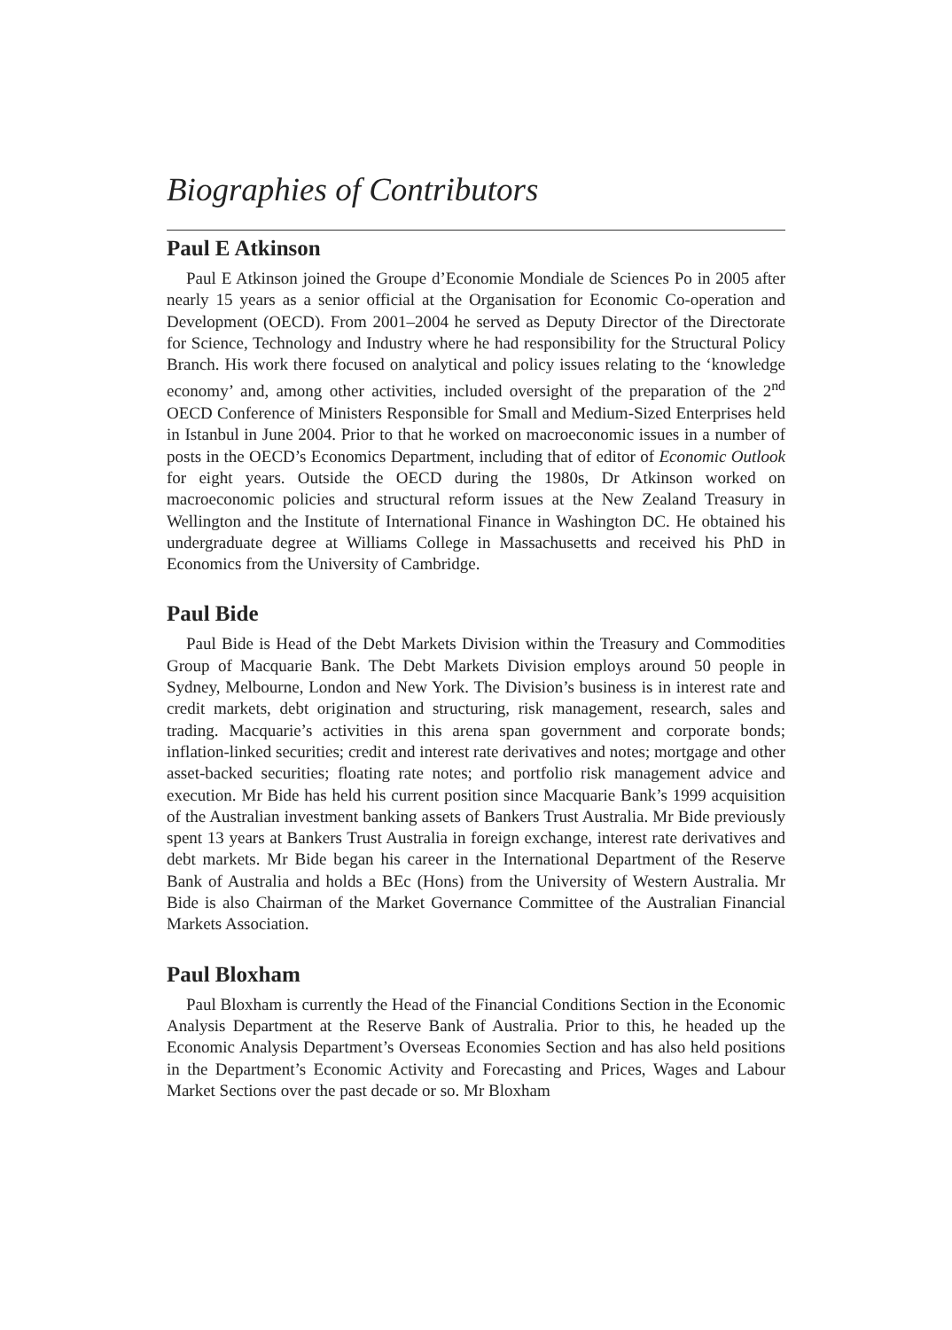Biographies of Contributors
Paul E Atkinson
Paul E Atkinson joined the Groupe d’Economie Mondiale de Sciences Po in 2005 after nearly 15 years as a senior official at the Organisation for Economic Co-operation and Development (OECD). From 2001–2004 he served as Deputy Director of the Directorate for Science, Technology and Industry where he had responsibility for the Structural Policy Branch. His work there focused on analytical and policy issues relating to the ‘knowledge economy’ and, among other activities, included oversight of the preparation of the 2<sup>nd</sup> OECD Conference of Ministers Responsible for Small and Medium-Sized Enterprises held in Istanbul in June 2004. Prior to that he worked on macroeconomic issues in a number of posts in the OECD’s Economics Department, including that of editor of Economic Outlook for eight years. Outside the OECD during the 1980s, Dr Atkinson worked on macroeconomic policies and structural reform issues at the New Zealand Treasury in Wellington and the Institute of International Finance in Washington DC. He obtained his undergraduate degree at Williams College in Massachusetts and received his PhD in Economics from the University of Cambridge.
Paul Bide
Paul Bide is Head of the Debt Markets Division within the Treasury and Commodities Group of Macquarie Bank. The Debt Markets Division employs around 50 people in Sydney, Melbourne, London and New York. The Division’s business is in interest rate and credit markets, debt origination and structuring, risk management, research, sales and trading. Macquarie’s activities in this arena span government and corporate bonds; inflation-linked securities; credit and interest rate derivatives and notes; mortgage and other asset-backed securities; floating rate notes; and portfolio risk management advice and execution. Mr Bide has held his current position since Macquarie Bank’s 1999 acquisition of the Australian investment banking assets of Bankers Trust Australia. Mr Bide previously spent 13 years at Bankers Trust Australia in foreign exchange, interest rate derivatives and debt markets. Mr Bide began his career in the International Department of the Reserve Bank of Australia and holds a BEc (Hons) from the University of Western Australia. Mr Bide is also Chairman of the Market Governance Committee of the Australian Financial Markets Association.
Paul Bloxham
Paul Bloxham is currently the Head of the Financial Conditions Section in the Economic Analysis Department at the Reserve Bank of Australia. Prior to this, he headed up the Economic Analysis Department’s Overseas Economies Section and has also held positions in the Department’s Economic Activity and Forecasting and Prices, Wages and Labour Market Sections over the past decade or so. Mr Bloxham